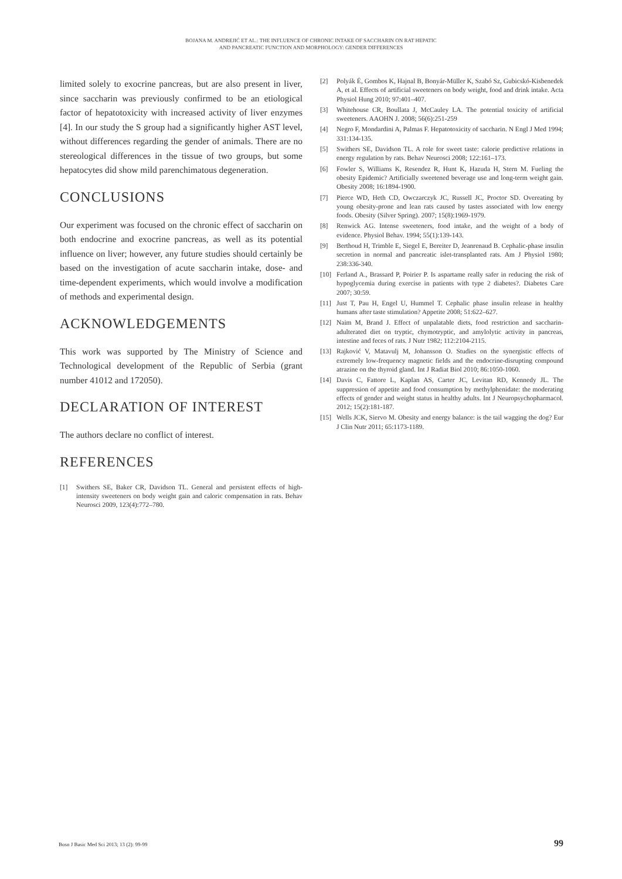BOJANA M. ANDREJIĆ ET AL.: THE INFLUENCE OF CHRONIC INTAKE OF SACCHARIN ON RAT HEPATIC
AND PANCREATIC FUNCTION AND MORPHOLOGY: GENDER DIFFERENCES
limited solely to exocrine pancreas, but are also present in liver, since saccharin was previously confirmed to be an etiological factor of hepatotoxicity with increased activity of liver enzymes [4]. In our study the S group had a significantly higher AST level, without differences regarding the gender of animals. There are no stereological differences in the tissue of two groups, but some hepatocytes did show mild parenchimatous degeneration.
CONCLUSIONS
Our experiment was focused on the chronic effect of saccharin on both endocrine and exocrine pancreas, as well as its potential influence on liver; however, any future studies should certainly be based on the investigation of acute saccharin intake, dose- and time-dependent experiments, which would involve a modification of methods and experimental design.
ACKNOWLEDGEMENTS
This work was supported by The Ministry of Science and Technological development of the Republic of Serbia (grant number 41012 and 172050).
DECLARATION OF INTEREST
The authors declare no conflict of interest.
REFERENCES
[1] Swithers SE, Baker CR, Davidson TL. General and persistent effects of high-intensity sweeteners on body weight gain and caloric compensation in rats. Behav Neurosci 2009, 123(4):772–780.
[2] Polyák É, Gombos K, Hajnal B, Bonyár-Müller K, Szabó Sz, Gubicskó-Kisbenedek A, et al. Effects of artificial sweeteners on body weight, food and drink intake. Acta Physiol Hung 2010; 97:401–407.
[3] Whitehouse CR, Boullata J, McCauley LA. The potential toxicity of artificial sweeteners. AAOHN J. 2008; 56(6):251-259
[4] Negro F, Mondardini A, Palmas F. Hepatotoxicity of saccharin. N Engl J Med 1994; 331:134-135.
[5] Swithers SE, Davidson TL. A role for sweet taste: calorie predictive relations in energy regulation by rats. Behav Neurosci 2008; 122:161–173.
[6] Fowler S, Williams K, Resendez R, Hunt K, Hazuda H, Stern M. Fueling the obesity Epidemic? Artificially sweetened beverage use and long-term weight gain. Obesity 2008; 16:1894-1900.
[7] Pierce WD, Heth CD, Owczarczyk JC, Russell JC, Proctor SD. Overeating by young obesity-prone and lean rats caused by tastes associated with low energy foods. Obesity (Silver Spring). 2007; 15(8):1969-1979.
[8] Renwick AG. Intense sweeteners, food intake, and the weight of a body of evidence. Physiol Behav. 1994; 55(1):139-143.
[9] Berthoud H, Trimble E, Siegel E, Bereiter D, Jeanrenaud B. Cephalic-phase insulin secretion in normal and pancreatic islet-transplanted rats. Am J Physiol 1980; 238:336-340.
[10] Ferland A., Brassard P, Poirier P. Is aspartame really safer in reducing the risk of hypoglycemia during exercise in patients with type 2 diabetes?. Diabetes Care 2007; 30:59.
[11] Just T, Pau H, Engel U, Hummel T. Cephalic phase insulin release in healthy humans after taste stimulation? Appetite 2008; 51:622–627.
[12] Naim M, Brand J. Effect of unpalatable diets, food restriction and saccharin-adulterated diet on tryptic, chymotryptic, and amylolytic activity in pancreas, intestine and feces of rats. J Nutr 1982; 112:2104-2115.
[13] Rajković V, Matavulj M, Johansson O. Studies on the synergistic effects of extremely low-frequency magnetic fields and the endocrine-disrupting compound atrazine on the thyroid gland. Int J Radiat Biol 2010; 86:1050-1060.
[14] Davis C, Fattore L, Kaplan AS, Carter JC, Levitan RD, Kennedy JL. The suppression of appetite and food consumption by methylphenidate: the moderating effects of gender and weight status in healthy adults. Int J Neuropsychopharmacol. 2012; 15(2):181-187.
[15] Wells JCK, Siervo M. Obesity and energy balance: is the tail wagging the dog? Eur J Clin Nutr 2011; 65:1173-1189.
Bosn J Basic Med Sci 2013; 13 (2): 99-99 99